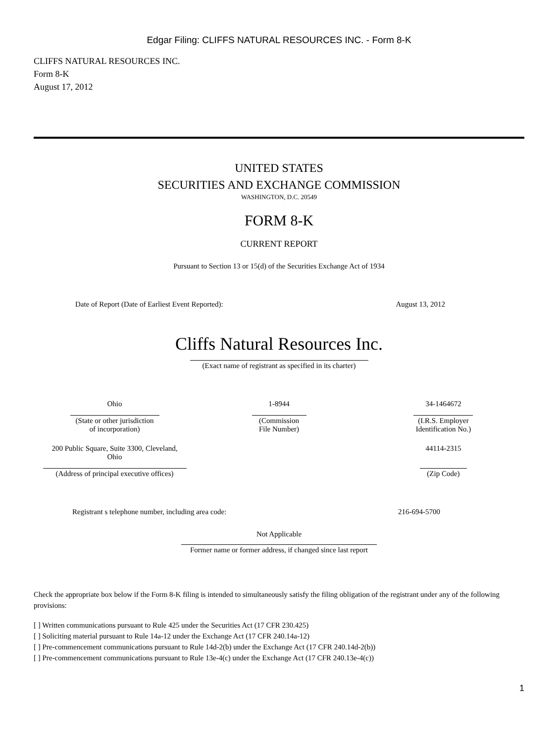Edgar Filing: CLIFFS NATURAL RESOURCES INC. - Form 8-K
CLIFFS NATURAL RESOURCES INC.
Form 8-K
August 17, 2012
UNITED STATES
SECURITIES AND EXCHANGE COMMISSION
WASHINGTON, D.C. 20549
FORM 8-K
CURRENT REPORT
Pursuant to Section 13 or 15(d) of the Securities Exchange Act of 1934
| Date of Report (Date of Earliest Event Reported): | August 13, 2012 |
Cliffs Natural Resources Inc.
(Exact name of registrant as specified in its charter)
| Ohio | 1-8944 | 34-1464672 |
| (State or other jurisdiction of incorporation) | (Commission File Number) | (I.R.S. Employer Identification No.) |
| 200 Public Square, Suite 3300, Cleveland, Ohio | | 44114-2315 |
| (Address of principal executive offices) | | (Zip Code) |
| Registrant s telephone number, including area code: | 216-694-5700 |
Not Applicable
Former name or former address, if changed since last report
Check the appropriate box below if the Form 8-K filing is intended to simultaneously satisfy the filing obligation of the registrant under any of the following provisions:
[ ] Written communications pursuant to Rule 425 under the Securities Act (17 CFR 230.425)
[ ] Soliciting material pursuant to Rule 14a-12 under the Exchange Act (17 CFR 240.14a-12)
[ ] Pre-commencement communications pursuant to Rule 14d-2(b) under the Exchange Act (17 CFR 240.14d-2(b))
[ ] Pre-commencement communications pursuant to Rule 13e-4(c) under the Exchange Act (17 CFR 240.13e-4(c))
1